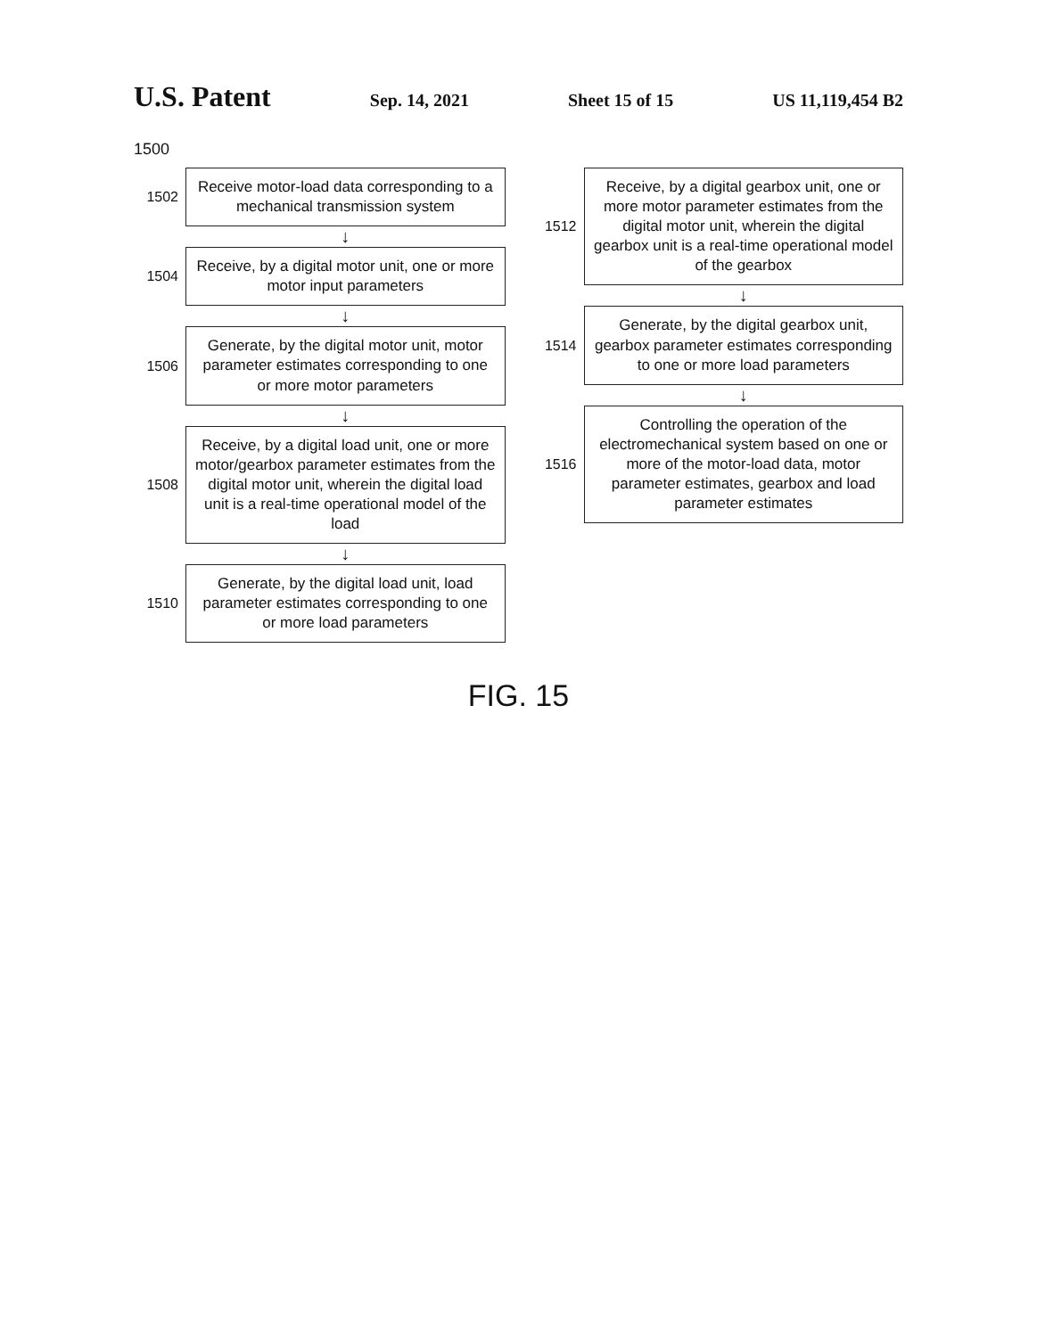U.S. Patent Sep. 14, 2021 Sheet 15 of 15 US 11,119,454 B2
1500
1502
Receive motor-load data corresponding to a mechanical transmission system
↓
1504
Receive, by a digital motor unit, one or more motor input parameters
↓
1506
Generate, by the digital motor unit, motor parameter estimates corresponding to one or more motor parameters
↓
1508
Receive, by a digital load unit, one or more motor/gearbox parameter estimates from the digital motor unit, wherein the digital load unit is a real-time operational model of the load
↓
1510
Generate, by the digital load unit, load parameter estimates corresponding to one or more load parameters
1512
Receive, by a digital gearbox unit, one or more motor parameter estimates from the digital motor unit, wherein the digital gearbox unit is a real-time operational model of the gearbox
↓
1514
Generate, by the digital gearbox unit, gearbox parameter estimates corresponding to one or more load parameters
↓
1516
Controlling the operation of the electromechanical system based on one or more of the motor-load data, motor parameter estimates, gearbox and load parameter estimates
FIG. 15